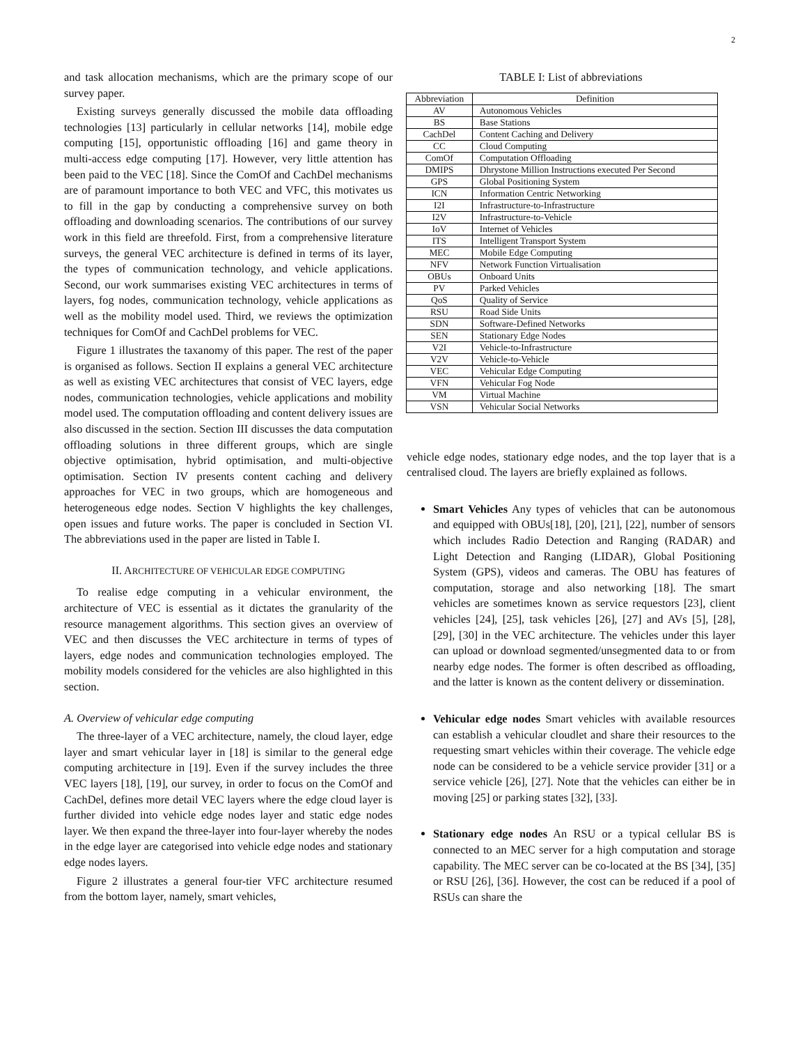2
and task allocation mechanisms, which are the primary scope of our survey paper.
Existing surveys generally discussed the mobile data offloading technologies [13] particularly in cellular networks [14], mobile edge computing [15], opportunistic offloading [16] and game theory in multi-access edge computing [17]. However, very little attention has been paid to the VEC [18]. Since the ComOf and CachDel mechanisms are of paramount importance to both VEC and VFC, this motivates us to fill in the gap by conducting a comprehensive survey on both offloading and downloading scenarios. The contributions of our survey work in this field are threefold. First, from a comprehensive literature surveys, the general VEC architecture is defined in terms of its layer, the types of communication technology, and vehicle applications. Second, our work summarises existing VEC architectures in terms of layers, fog nodes, communication technology, vehicle applications as well as the mobility model used. Third, we reviews the optimization techniques for ComOf and CachDel problems for VEC.
Figure 1 illustrates the taxanomy of this paper. The rest of the paper is organised as follows. Section II explains a general VEC architecture as well as existing VEC architectures that consist of VEC layers, edge nodes, communication technologies, vehicle applications and mobility model used. The computation offloading and content delivery issues are also discussed in the section. Section III discusses the data computation offloading solutions in three different groups, which are single objective optimisation, hybrid optimisation, and multi-objective optimisation. Section IV presents content caching and delivery approaches for VEC in two groups, which are homogeneous and heterogeneous edge nodes. Section V highlights the key challenges, open issues and future works. The paper is concluded in Section VI. The abbreviations used in the paper are listed in Table I.
II. ARCHITECTURE OF VEHICULAR EDGE COMPUTING
To realise edge computing in a vehicular environment, the architecture of VEC is essential as it dictates the granularity of the resource management algorithms. This section gives an overview of VEC and then discusses the VEC architecture in terms of types of layers, edge nodes and communication technologies employed. The mobility models considered for the vehicles are also highlighted in this section.
A. Overview of vehicular edge computing
The three-layer of a VEC architecture, namely, the cloud layer, edge layer and smart vehicular layer in [18] is similar to the general edge computing architecture in [19]. Even if the survey includes the three VEC layers [18], [19], our survey, in order to focus on the ComOf and CachDel, defines more detail VEC layers where the edge cloud layer is further divided into vehicle edge nodes layer and static edge nodes layer. We then expand the three-layer into four-layer whereby the nodes in the edge layer are categorised into vehicle edge nodes and stationary edge nodes layers.
Figure 2 illustrates a general four-tier VFC architecture resumed from the bottom layer, namely, smart vehicles,
TABLE I: List of abbreviations
| Abbreviation | Definition |
| --- | --- |
| AV | Autonomous Vehicles |
| BS | Base Stations |
| CachDel | Content Caching and Delivery |
| CC | Cloud Computing |
| ComOf | Computation Offloading |
| DMIPS | Dhrystone Million Instructions executed Per Second |
| GPS | Global Positioning System |
| ICN | Information Centric Networking |
| I2I | Infrastructure-to-Infrastructure |
| I2V | Infrastructure-to-Vehicle |
| IoV | Internet of Vehicles |
| ITS | Intelligent Transport System |
| MEC | Mobile Edge Computing |
| NFV | Network Function Virtualisation |
| OBUs | Onboard Units |
| PV | Parked Vehicles |
| QoS | Quality of Service |
| RSU | Road Side Units |
| SDN | Software-Defined Networks |
| SEN | Stationary Edge Nodes |
| V2I | Vehicle-to-Infrastructure |
| V2V | Vehicle-to-Vehicle |
| VEC | Vehicular Edge Computing |
| VFN | Vehicular Fog Node |
| VM | Virtual Machine |
| VSN | Vehicular Social Networks |
vehicle edge nodes, stationary edge nodes, and the top layer that is a centralised cloud. The layers are briefly explained as follows.
Smart Vehicles Any types of vehicles that can be autonomous and equipped with OBUs[18], [20], [21], [22], number of sensors which includes Radio Detection and Ranging (RADAR) and Light Detection and Ranging (LIDAR), Global Positioning System (GPS), videos and cameras. The OBU has features of computation, storage and also networking [18]. The smart vehicles are sometimes known as service requestors [23], client vehicles [24], [25], task vehicles [26], [27] and AVs [5], [28], [29], [30] in the VEC architecture. The vehicles under this layer can upload or download segmented/unsegmented data to or from nearby edge nodes. The former is often described as offloading, and the latter is known as the content delivery or dissemination.
Vehicular edge nodes Smart vehicles with available resources can establish a vehicular cloudlet and share their resources to the requesting smart vehicles within their coverage. The vehicle edge node can be considered to be a vehicle service provider [31] or a service vehicle [26], [27]. Note that the vehicles can either be in moving [25] or parking states [32], [33].
Stationary edge nodes An RSU or a typical cellular BS is connected to an MEC server for a high computation and storage capability. The MEC server can be co-located at the BS [34], [35] or RSU [26], [36]. However, the cost can be reduced if a pool of RSUs can share the